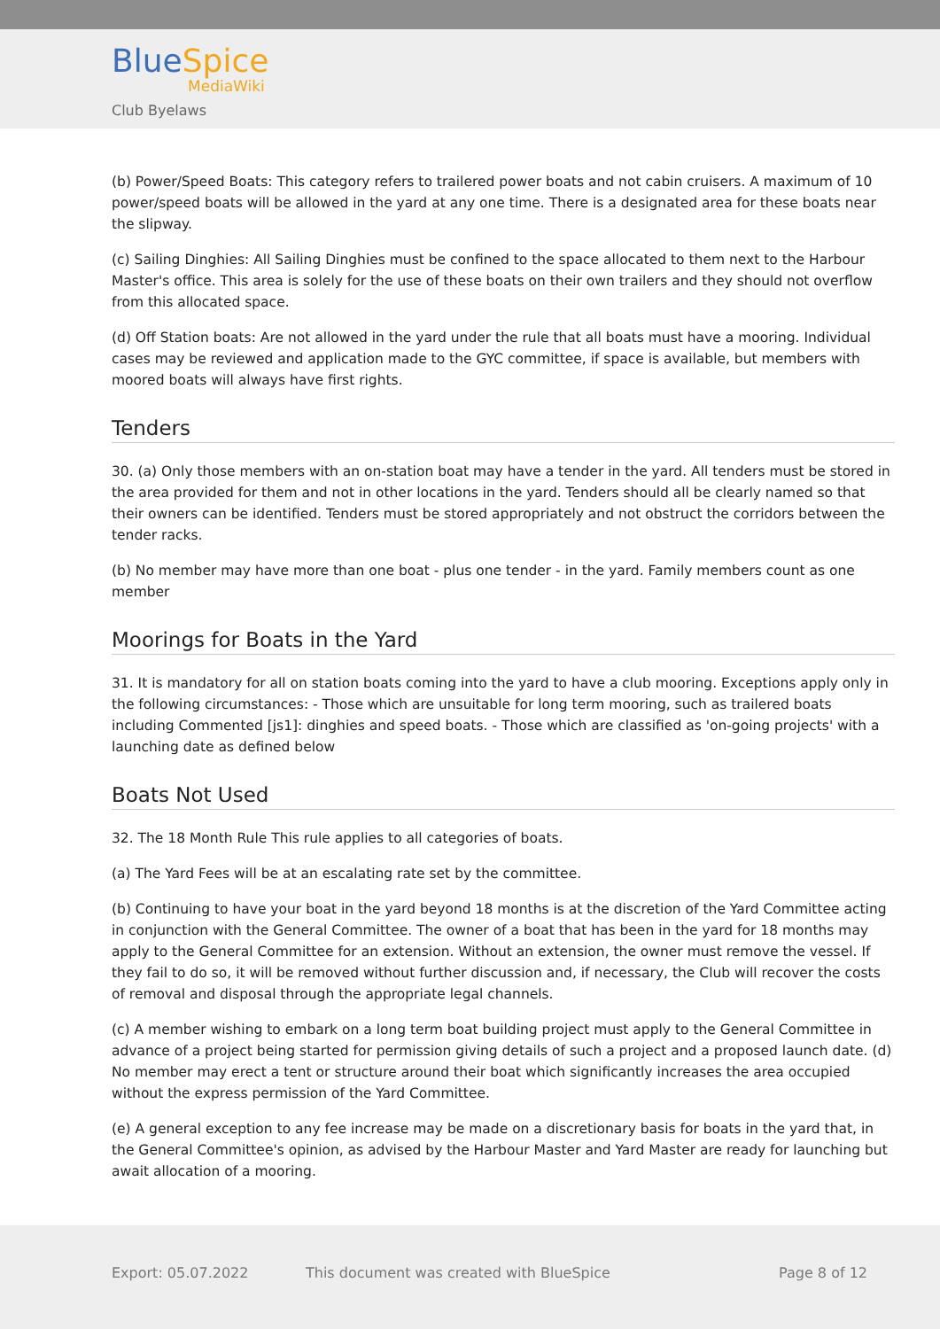BlueSpice
MediaWiki
Club Byelaws
(b) Power/Speed Boats: This category refers to trailered power boats and not cabin cruisers. A maximum of 10 power/speed boats will be allowed in the yard at any one time. There is a designated area for these boats near the slipway.
(c) Sailing Dinghies: All Sailing Dinghies must be confined to the space allocated to them next to the Harbour Master's office. This area is solely for the use of these boats on their own trailers and they should not overflow from this allocated space.
(d) Off Station boats: Are not allowed in the yard under the rule that all boats must have a mooring. Individual cases may be reviewed and application made to the GYC committee, if space is available, but members with moored boats will always have first rights.
Tenders
30. (a) Only those members with an on-station boat may have a tender in the yard. All tenders must be stored in the area provided for them and not in other locations in the yard. Tenders should all be clearly named so that their owners can be identified. Tenders must be stored appropriately and not obstruct the corridors between the tender racks.
(b) No member may have more than one boat - plus one tender - in the yard. Family members count as one member
Moorings for Boats in the Yard
31. It is mandatory for all on station boats coming into the yard to have a club mooring. Exceptions apply only in the following circumstances: - Those which are unsuitable for long term mooring, such as trailered boats including Commented [js1]: dinghies and speed boats. - Those which are classified as 'on-going projects' with a launching date as defined below
Boats Not Used
32. The 18 Month Rule This rule applies to all categories of boats.
(a) The Yard Fees will be at an escalating rate set by the committee.
(b) Continuing to have your boat in the yard beyond 18 months is at the discretion of the Yard Committee acting in conjunction with the General Committee. The owner of a boat that has been in the yard for 18 months may apply to the General Committee for an extension. Without an extension, the owner must remove the vessel. If they fail to do so, it will be removed without further discussion and, if necessary, the Club will recover the costs of removal and disposal through the appropriate legal channels.
(c) A member wishing to embark on a long term boat building project must apply to the General Committee in advance of a project being started for permission giving details of such a project and a proposed launch date. (d) No member may erect a tent or structure around their boat which significantly increases the area occupied without the express permission of the Yard Committee.
(e) A general exception to any fee increase may be made on a discretionary basis for boats in the yard that, in the General Committee's opinion, as advised by the Harbour Master and Yard Master are ready for launching but await allocation of a mooring.
Export: 05.07.2022 This document was created with BlueSpice Page 8 of 12